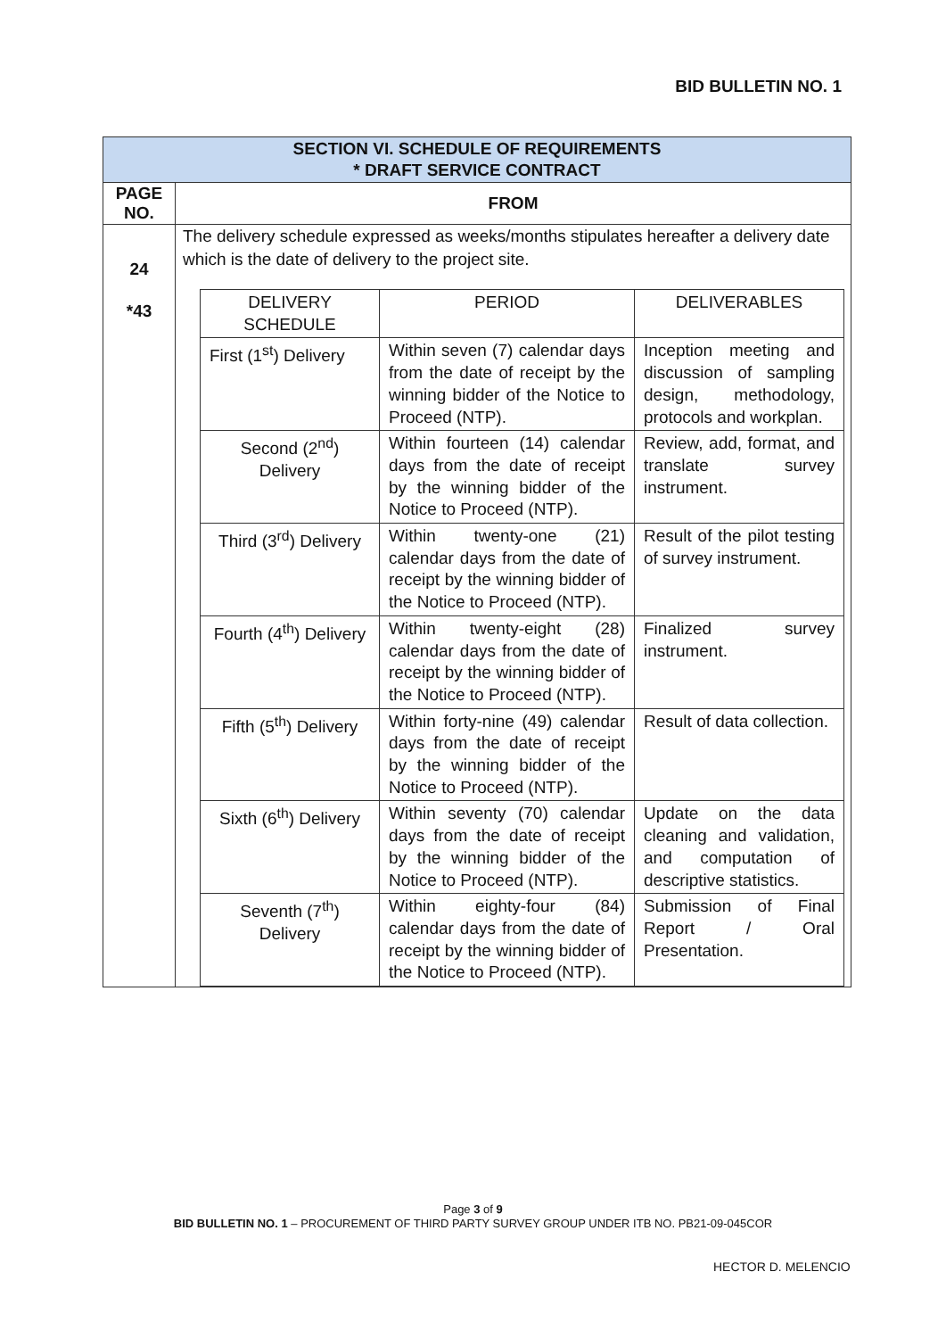BID BULLETIN NO. 1
| SECTION VI. SCHEDULE OF REQUIREMENTS * DRAFT SERVICE CONTRACT | |
| PAGE NO. | FROM |
| 24 *43 | The delivery schedule expressed as weeks/months stipulates hereafter a delivery date which is the date of delivery to the project site. / DELIVERY SCHEDULE / PERIOD / DELIVERABLES / / First (1<sup>st</sup>) Delivery / Within seven (7) calendar days from the date of receipt by the winning bidder of the Notice to Proceed (NTP). / Inception meeting and discussion of sampling design, methodology, protocols and workplan. / / Second (2<sup>nd</sup>) Delivery / Within fourteen (14) calendar days from the date of receipt by the winning bidder of the Notice to Proceed (NTP). / Review, add, format, and translate survey instrument. / / Third (3<sup>rd</sup>) Delivery / Within twenty-one (21) calendar days from the date of receipt by the winning bidder of the Notice to Proceed (NTP). / Result of the pilot testing of survey instrument. / / Fourth (4<sup>th</sup>) Delivery / Within twenty-eight (28) calendar days from the date of receipt by the winning bidder of the Notice to Proceed (NTP). / Finalized survey instrument. / / Fifth (5<sup>th</sup>) Delivery / Within forty-nine (49) calendar days from the date of receipt by the winning bidder of the Notice to Proceed (NTP). / Result of data collection. / / Sixth (6<sup>th</sup>) Delivery / Within seventy (70) calendar days from the date of receipt by the winning bidder of the Notice to Proceed (NTP). / Update on the data cleaning and validation, and computation of descriptive statistics. / / Seventh (7<sup>th</sup>) Delivery / Within eighty-four (84) calendar days from the date of receipt by the winning bidder of the Notice to Proceed (NTP). / Submission of Final Report / Oral Presentation. / |
Page 3 of 9
BID BULLETIN NO. 1 – PROCUREMENT OF THIRD PARTY SURVEY GROUP UNDER ITB NO. PB21-09-045COR
HECTOR D. MELENCIO